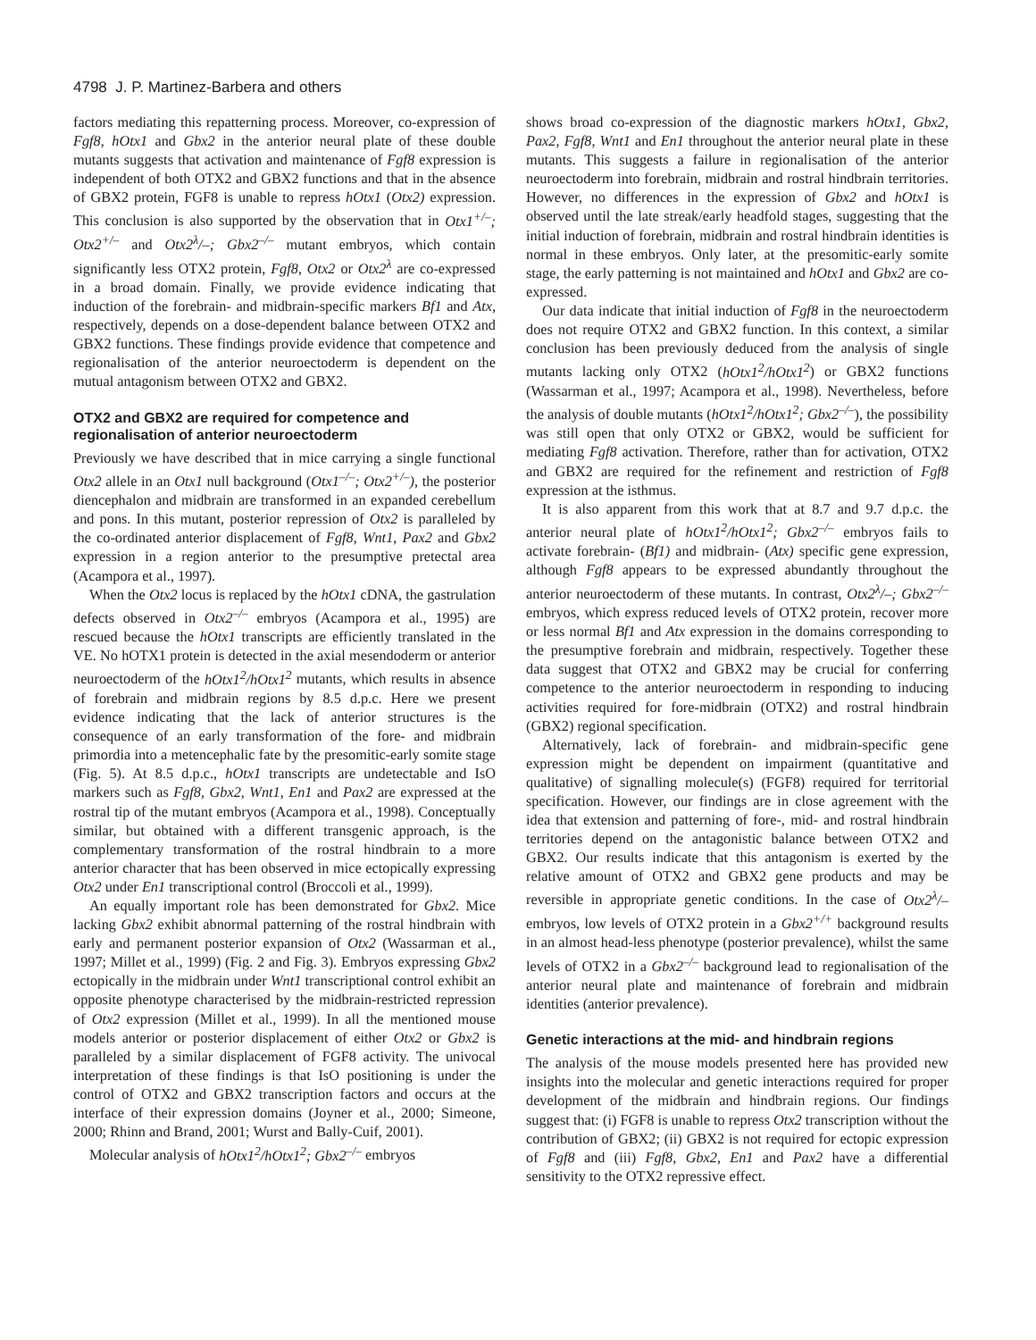4798 J. P. Martinez-Barbera and others
factors mediating this repatterning process. Moreover, co-expression of Fgf8, hOtx1 and Gbx2 in the anterior neural plate of these double mutants suggests that activation and maintenance of Fgf8 expression is independent of both OTX2 and GBX2 functions and that in the absence of GBX2 protein, FGF8 is unable to repress hOtx1 (Otx2) expression. This conclusion is also supported by the observation that in Otx1<sup>+/–</sup>; Otx2<sup>+/–</sup> and Otx2<sup>λ</sup>/–; Gbx2<sup>–/–</sup> mutant embryos, which contain significantly less OTX2 protein, Fgf8, Otx2 or Otx2<sup>λ</sup> are co-expressed in a broad domain. Finally, we provide evidence indicating that induction of the forebrain- and midbrain-specific markers Bf1 and Atx, respectively, depends on a dose-dependent balance between OTX2 and GBX2 functions. These findings provide evidence that competence and regionalisation of the anterior neuroectoderm is dependent on the mutual antagonism between OTX2 and GBX2.
OTX2 and GBX2 are required for competence and regionalisation of anterior neuroectoderm
Previously we have described that in mice carrying a single functional Otx2 allele in an Otx1 null background (Otx1<sup>–/–</sup>; Otx2<sup>+/–</sup>), the posterior diencephalon and midbrain are transformed in an expanded cerebellum and pons. In this mutant, posterior repression of Otx2 is paralleled by the co-ordinated anterior displacement of Fgf8, Wnt1, Pax2 and Gbx2 expression in a region anterior to the presumptive pretectal area (Acampora et al., 1997).
When the Otx2 locus is replaced by the hOtx1 cDNA, the gastrulation defects observed in Otx2<sup>–/–</sup> embryos (Acampora et al., 1995) are rescued because the hOtx1 transcripts are efficiently translated in the VE. No hOTX1 protein is detected in the axial mesendoderm or anterior neuroectoderm of the hOtx1<sup>2</sup>/hOtx1<sup>2</sup> mutants, which results in absence of forebrain and midbrain regions by 8.5 d.p.c. Here we present evidence indicating that the lack of anterior structures is the consequence of an early transformation of the fore- and midbrain primordia into a metencephalic fate by the presomitic-early somite stage (Fig. 5). At 8.5 d.p.c., hOtx1 transcripts are undetectable and IsO markers such as Fgf8, Gbx2, Wnt1, En1 and Pax2 are expressed at the rostral tip of the mutant embryos (Acampora et al., 1998). Conceptually similar, but obtained with a different transgenic approach, is the complementary transformation of the rostral hindbrain to a more anterior character that has been observed in mice ectopically expressing Otx2 under En1 transcriptional control (Broccoli et al., 1999).
An equally important role has been demonstrated for Gbx2. Mice lacking Gbx2 exhibit abnormal patterning of the rostral hindbrain with early and permanent posterior expansion of Otx2 (Wassarman et al., 1997; Millet et al., 1999) (Fig. 2 and Fig. 3). Embryos expressing Gbx2 ectopically in the midbrain under Wnt1 transcriptional control exhibit an opposite phenotype characterised by the midbrain-restricted repression of Otx2 expression (Millet et al., 1999). In all the mentioned mouse models anterior or posterior displacement of either Otx2 or Gbx2 is paralleled by a similar displacement of FGF8 activity. The univocal interpretation of these findings is that IsO positioning is under the control of OTX2 and GBX2 transcription factors and occurs at the interface of their expression domains (Joyner et al., 2000; Simeone, 2000; Rhinn and Brand, 2001; Wurst and Bally-Cuif, 2001).
Molecular analysis of hOtx1<sup>2</sup>/hOtx1<sup>2</sup>; Gbx2<sup>–/–</sup> embryos
shows broad co-expression of the diagnostic markers hOtx1, Gbx2, Pax2, Fgf8, Wnt1 and En1 throughout the anterior neural plate in these mutants. This suggests a failure in regionalisation of the anterior neuroectoderm into forebrain, midbrain and rostral hindbrain territories. However, no differences in the expression of Gbx2 and hOtx1 is observed until the late streak/early headfold stages, suggesting that the initial induction of forebrain, midbrain and rostral hindbrain identities is normal in these embryos. Only later, at the presomitic-early somite stage, the early patterning is not maintained and hOtx1 and Gbx2 are co-expressed.
Our data indicate that initial induction of Fgf8 in the neuroectoderm does not require OTX2 and GBX2 function. In this context, a similar conclusion has been previously deduced from the analysis of single mutants lacking only OTX2 (hOtx1<sup>2</sup>/hOtx1<sup>2</sup>) or GBX2 functions (Wassarman et al., 1997; Acampora et al., 1998). Nevertheless, before the analysis of double mutants (hOtx1<sup>2</sup>/hOtx1<sup>2</sup>; Gbx2<sup>–/–</sup>), the possibility was still open that only OTX2 or GBX2, would be sufficient for mediating Fgf8 activation. Therefore, rather than for activation, OTX2 and GBX2 are required for the refinement and restriction of Fgf8 expression at the isthmus.
It is also apparent from this work that at 8.7 and 9.7 d.p.c. the anterior neural plate of hOtx1<sup>2</sup>/hOtx1<sup>2</sup>; Gbx2<sup>–/–</sup> embryos fails to activate forebrain- (Bf1) and midbrain- (Atx) specific gene expression, although Fgf8 appears to be expressed abundantly throughout the anterior neuroectoderm of these mutants. In contrast, Otx2<sup>λ</sup>/–; Gbx2<sup>–/–</sup> embryos, which express reduced levels of OTX2 protein, recover more or less normal Bf1 and Atx expression in the domains corresponding to the presumptive forebrain and midbrain, respectively. Together these data suggest that OTX2 and GBX2 may be crucial for conferring competence to the anterior neuroectoderm in responding to inducing activities required for fore-midbrain (OTX2) and rostral hindbrain (GBX2) regional specification.
Alternatively, lack of forebrain- and midbrain-specific gene expression might be dependent on impairment (quantitative and qualitative) of signalling molecule(s) (FGF8) required for territorial specification. However, our findings are in close agreement with the idea that extension and patterning of fore-, mid- and rostral hindbrain territories depend on the antagonistic balance between OTX2 and GBX2. Our results indicate that this antagonism is exerted by the relative amount of OTX2 and GBX2 gene products and may be reversible in appropriate genetic conditions. In the case of Otx2<sup>λ</sup>/– embryos, low levels of OTX2 protein in a Gbx2<sup>+/+</sup> background results in an almost head-less phenotype (posterior prevalence), whilst the same levels of OTX2 in a Gbx2<sup>–/–</sup> background lead to regionalisation of the anterior neural plate and maintenance of forebrain and midbrain identities (anterior prevalence).
Genetic interactions at the mid- and hindbrain regions
The analysis of the mouse models presented here has provided new insights into the molecular and genetic interactions required for proper development of the midbrain and hindbrain regions. Our findings suggest that: (i) FGF8 is unable to repress Otx2 transcription without the contribution of GBX2; (ii) GBX2 is not required for ectopic expression of Fgf8 and (iii) Fgf8, Gbx2, En1 and Pax2 have a differential sensitivity to the OTX2 repressive effect.